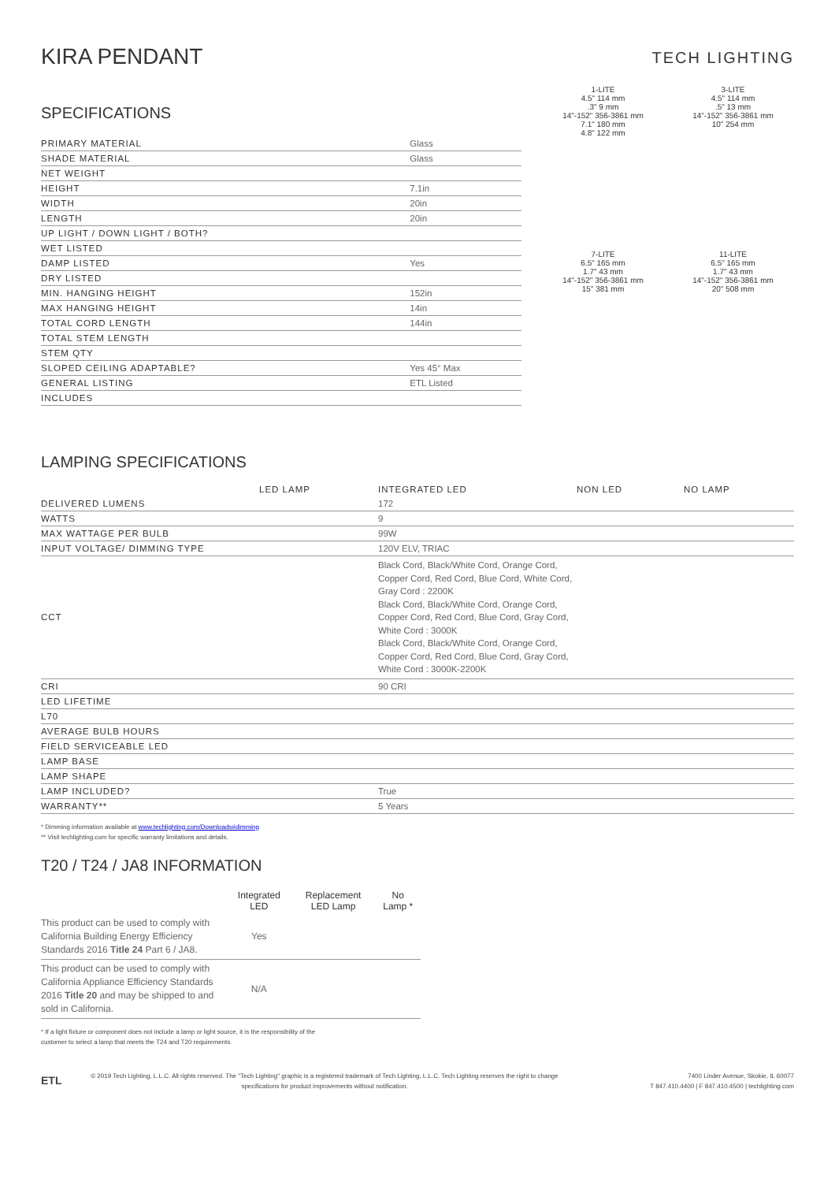TECH LIGHTING
KIRA PENDANT
SPECIFICATIONS
| PRIMARY MATERIAL | Glass |
| SHADE MATERIAL | Glass |
| NET WEIGHT | |
| HEIGHT | 7.1in |
| WIDTH | 20in |
| LENGTH | 20in |
| UP LIGHT / DOWN LIGHT / BOTH? | |
| WET LISTED | |
| DAMP LISTED | Yes |
| DRY LISTED | |
| MIN. HANGING HEIGHT | 152in |
| MAX HANGING HEIGHT | 14in |
| TOTAL CORD LENGTH | 144in |
| TOTAL STEM LENGTH | |
| STEM QTY | |
| SLOPED CEILING ADAPTABLE? | Yes 45° Max |
| GENERAL LISTING | ETL Listed |
| INCLUDES | |
1-LITE
4.5" 114 mm
.3" 9 mm
14"-152" 356-3861 mm
7.1" 180 mm
4.8" 122 mm
3-LITE
4.5" 114 mm
.5" 13 mm
14"-152" 356-3861 mm
10" 254 mm
7-LITE
6.5" 165 mm
1.7" 43 mm
14"-152" 356-3861 mm
15" 381 mm
11-LITE
6.5" 165 mm
1.7" 43 mm
14"-152" 356-3861 mm
20" 508 mm
LAMPING SPECIFICATIONS
| | LED LAMP | INTEGRATED LED | NON LED | NO LAMP |
| --- | --- | --- | --- | --- |
| DELIVERED LUMENS | | 172 | | |
| WATTS | | 9 | | |
| MAX WATTAGE PER BULB | | 99W | | |
| INPUT VOLTAGE/ DIMMING TYPE | | 120V ELV, TRIAC | | |
| CCT | | Black Cord, Black/White Cord, Orange Cord, Copper Cord, Red Cord, Blue Cord, White Cord, Gray Cord : 2200K Black Cord, Black/White Cord, Orange Cord, Copper Cord, Red Cord, Blue Cord, Gray Cord, White Cord : 3000K Black Cord, Black/White Cord, Orange Cord, Copper Cord, Red Cord, Blue Cord, Gray Cord, White Cord : 3000K-2200K | | |
| CRI | | 90 CRI | | |
| LED LIFETIME | | | | |
| L70 | | | | |
| AVERAGE BULB HOURS | | | | |
| FIELD SERVICEABLE LED | | | | |
| LAMP BASE | | | | |
| LAMP SHAPE | | | | |
| LAMP INCLUDED? | | True | | |
| WARRANTY** | | 5 Years | | |
* Dimming information available at www.techlighting.com/Downloads#dimming
** Visit techlighting.com for specific warranty limitations and details.
T20 / T24 / JA8 INFORMATION
| | Integrated LED | Replacement LED Lamp | No Lamp * |
| --- | --- | --- | --- |
| This product can be used to comply with California Building Energy Efficiency Standards 2016 Title 24 Part 6 / JA8. | Yes | | |
| This product can be used to comply with California Appliance Efficiency Standards 2016 Title 20 and may be shipped to and sold in California. | N/A | | |
* If a light fixture or component does not include a lamp or light source, it is the responsibility of the
customer to select a lamp that meets the T24 and T20 requirements.
ETL
© 2019 Tech Lighting, L.L.C. All rights reserved. The "Tech Lighting" graphic is a registered trademark of Tech Lighting, L.L.C. Tech Lighting reserves the right to change specifications for product improvements without notification.
7400 Linder Avenue, Skokie, IL 60077
T 847.410.4400 | F 847.410.4500 | techlighting.com